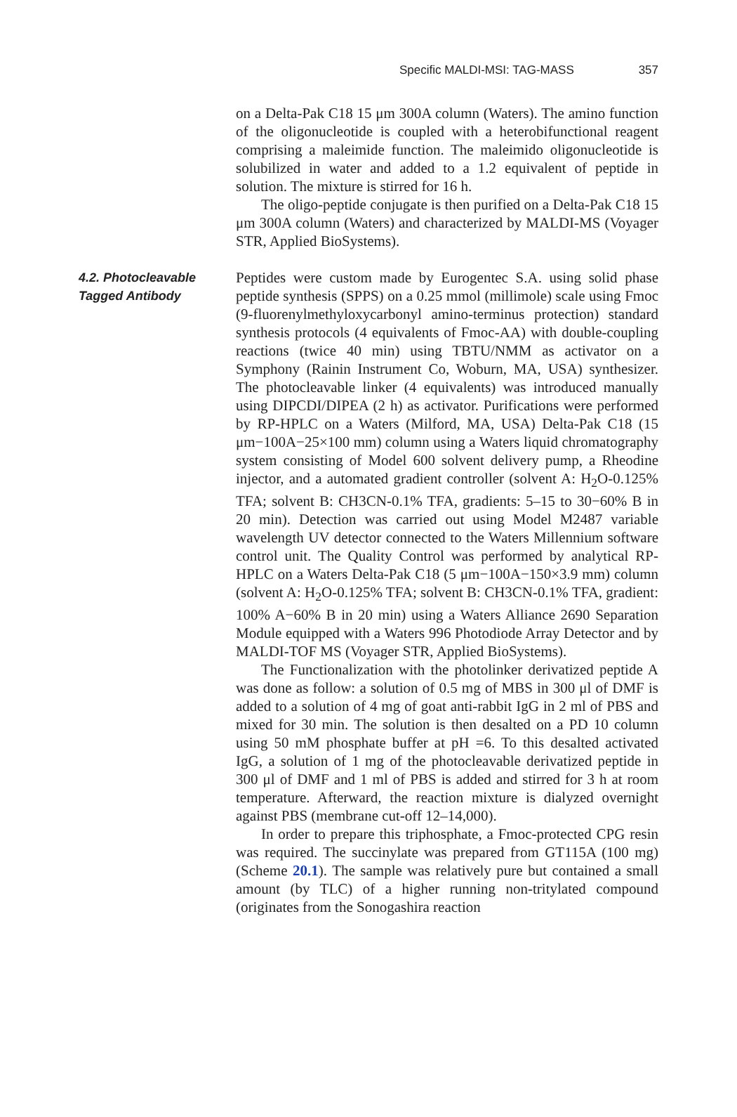Specific MALDI-MSI: TAG-MASS 357
on a Delta-Pak C18 15 μm 300A column (Waters). The amino function of the oligonucleotide is coupled with a heterobifunctional reagent comprising a maleimide function. The maleimido oligonucleotide is solubilized in water and added to a 1.2 equivalent of peptide in solution. The mixture is stirred for 16 h.
The oligo-peptide conjugate is then purified on a Delta-Pak C18 15 μm 300A column (Waters) and characterized by MALDI-MS (Voyager STR, Applied BioSystems).
4.2. Photocleavable
Tagged Antibody
Peptides were custom made by Eurogentec S.A. using solid phase peptide synthesis (SPPS) on a 0.25 mmol (millimole) scale using Fmoc (9-fluorenylmethyloxycarbonyl amino-terminus protection) standard synthesis protocols (4 equivalents of Fmoc-AA) with double-coupling reactions (twice 40 min) using TBTU/NMM as activator on a Symphony (Rainin Instrument Co, Woburn, MA, USA) synthesizer. The photocleavable linker (4 equivalents) was introduced manually using DIPCDI/DIPEA (2 h) as activator. Purifications were performed by RP-HPLC on a Waters (Milford, MA, USA) Delta-Pak C18 (15 μm−100A−25×100 mm) column using a Waters liquid chromatography system consisting of Model 600 solvent delivery pump, a Rheodine injector, and a automated gradient controller (solvent A: H<sub>2</sub>O-0.125% TFA; solvent B: CH3CN-0.1% TFA, gradients: 5–15 to 30−60% B in 20 min). Detection was carried out using Model M2487 variable wavelength UV detector connected to the Waters Millennium software control unit. The Quality Control was performed by analytical RP-HPLC on a Waters Delta-Pak C18 (5 μm−100A−150×3.9 mm) column (solvent A: H<sub>2</sub>O-0.125% TFA; solvent B: CH3CN-0.1% TFA, gradient: 100% A−60% B in 20 min) using a Waters Alliance 2690 Separation Module equipped with a Waters 996 Photodiode Array Detector and by MALDI-TOF MS (Voyager STR, Applied BioSystems).
The Functionalization with the photolinker derivatized peptide A was done as follow: a solution of 0.5 mg of MBS in 300 μl of DMF is added to a solution of 4 mg of goat anti-rabbit IgG in 2 ml of PBS and mixed for 30 min. The solution is then desalted on a PD 10 column using 50 mM phosphate buffer at pH =6. To this desalted activated IgG, a solution of 1 mg of the photocleavable derivatized peptide in 300 μl of DMF and 1 ml of PBS is added and stirred for 3 h at room temperature. Afterward, the reaction mixture is dialyzed overnight against PBS (membrane cut-off 12–14,000).
In order to prepare this triphosphate, a Fmoc-protected CPG resin was required. The succinylate was prepared from GT115A (100 mg) (Scheme 20.1). The sample was relatively pure but contained a small amount (by TLC) of a higher running non-tritylated compound (originates from the Sonogashira reaction